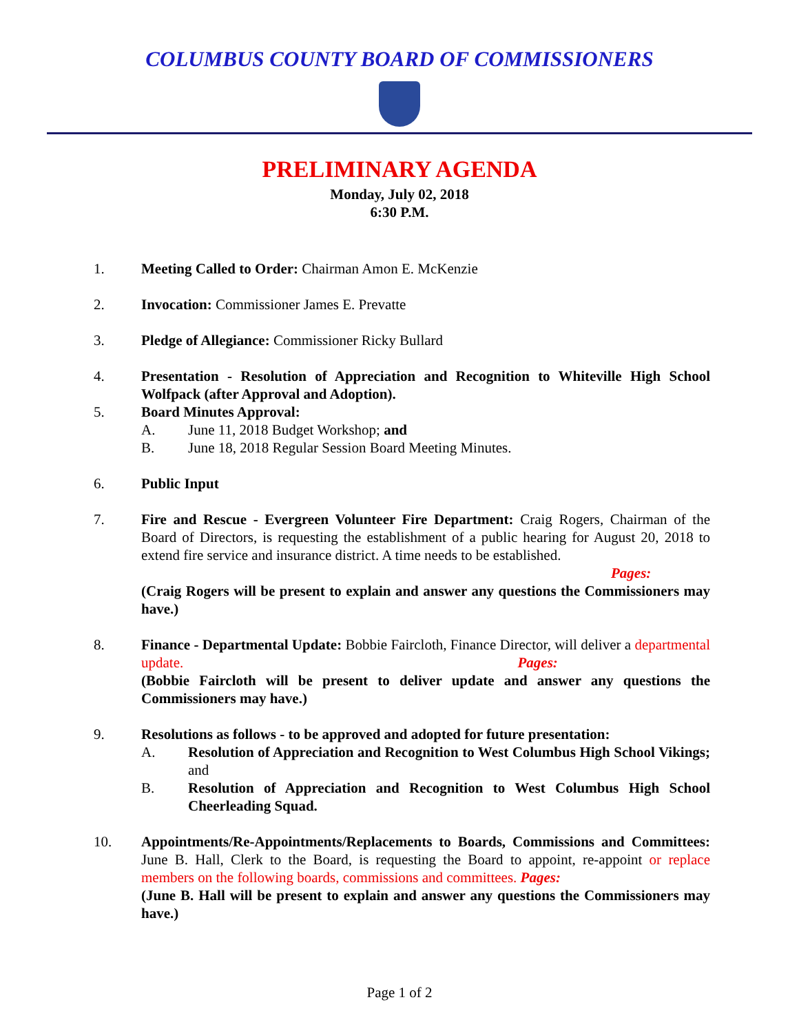COLUMBUS COUNTY BOARD OF COMMISSIONERS
PRELIMINARY AGENDA
Monday, July 02, 2018
6:30 P.M.
1. Meeting Called to Order: Chairman Amon E. McKenzie
2. Invocation: Commissioner James E. Prevatte
3. Pledge of Allegiance: Commissioner Ricky Bullard
4. Presentation - Resolution of Appreciation and Recognition to Whiteville High School Wolfpack (after Approval and Adoption).
5. Board Minutes Approval:
A. June 11, 2018 Budget Workshop; and
B. June 18, 2018 Regular Session Board Meeting Minutes.
6. Public Input
7. Fire and Rescue - Evergreen Volunteer Fire Department: Craig Rogers, Chairman of the Board of Directors, is requesting the establishment of a public hearing for August 20, 2018 to extend fire service and insurance district. A time needs to be established.
Pages:
(Craig Rogers will be present to explain and answer any questions the Commissioners may have.)
8. Finance - Departmental Update: Bobbie Faircloth, Finance Director, will deliver a departmental update. Pages:
(Bobbie Faircloth will be present to deliver update and answer any questions the Commissioners may have.)
9. Resolutions as follows - to be approved and adopted for future presentation:
A. Resolution of Appreciation and Recognition to West Columbus High School Vikings; and
B. Resolution of Appreciation and Recognition to West Columbus High School Cheerleading Squad.
10. Appointments/Re-Appointments/Replacements to Boards, Commissions and Committees: June B. Hall, Clerk to the Board, is requesting the Board to appoint, re-appoint or replace members on the following boards, commissions and committees. Pages:
(June B. Hall will be present to explain and answer any questions the Commissioners may have.)
Page 1 of 2